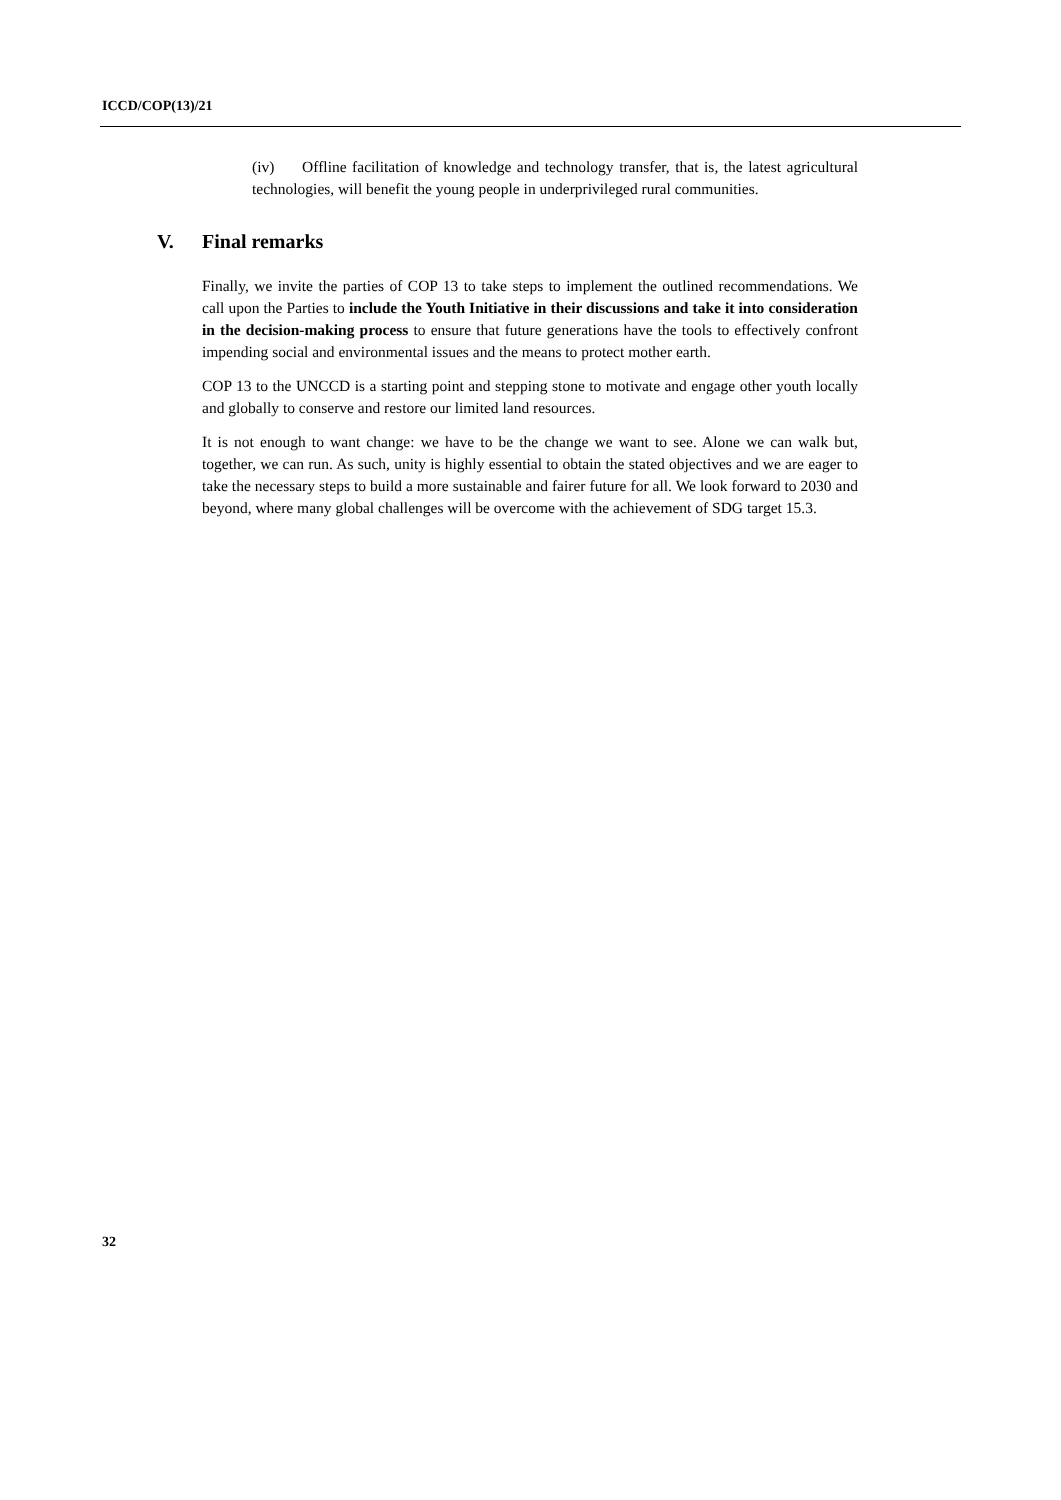ICCD/COP(13)/21
(iv) Offline facilitation of knowledge and technology transfer, that is, the latest agricultural technologies, will benefit the young people in underprivileged rural communities.
V. Final remarks
Finally, we invite the parties of COP 13 to take steps to implement the outlined recommendations. We call upon the Parties to include the Youth Initiative in their discussions and take it into consideration in the decision-making process to ensure that future generations have the tools to effectively confront impending social and environmental issues and the means to protect mother earth.
COP 13 to the UNCCD is a starting point and stepping stone to motivate and engage other youth locally and globally to conserve and restore our limited land resources.
It is not enough to want change: we have to be the change we want to see. Alone we can walk but, together, we can run. As such, unity is highly essential to obtain the stated objectives and we are eager to take the necessary steps to build a more sustainable and fairer future for all. We look forward to 2030 and beyond, where many global challenges will be overcome with the achievement of SDG target 15.3.
32